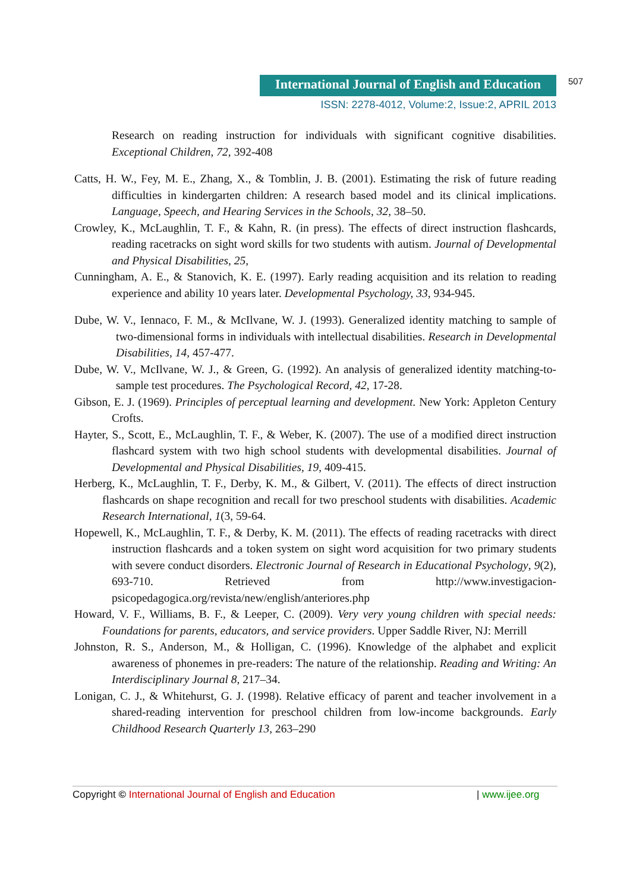International Journal of English and Education
507
ISSN: 2278-4012, Volume:2, Issue:2, APRIL 2013
Research on reading instruction for individuals with significant cognitive disabilities. Exceptional Children, 72, 392-408
Catts, H. W., Fey, M. E., Zhang, X., & Tomblin, J. B. (2001). Estimating the risk of future reading difficulties in kindergarten children: A research based model and its clinical implications. Language, Speech, and Hearing Services in the Schools, 32, 38–50.
Crowley, K., McLaughlin, T. F., & Kahn, R. (in press). The effects of direct instruction flashcards, reading racetracks on sight word skills for two students with autism. Journal of Developmental and Physical Disabilities, 25,
Cunningham, A. E., & Stanovich, K. E. (1997). Early reading acquisition and its relation to reading experience and ability 10 years later. Developmental Psychology, 33, 934-945.
Dube, W. V., Iennaco, F. M., & McIlvane, W. J. (1993). Generalized identity matching to sample of two-dimensional forms in individuals with intellectual disabilities. Research in Developmental Disabilities, 14, 457-477.
Dube, W. V., McIlvane, W. J., & Green, G. (1992). An analysis of generalized identity matching-to-sample test procedures. The Psychological Record, 42, 17-28.
Gibson, E. J. (1969). Principles of perceptual learning and development. New York: Appleton Century Crofts.
Hayter, S., Scott, E., McLaughlin, T. F., & Weber, K. (2007). The use of a modified direct instruction flashcard system with two high school students with developmental disabilities. Journal of Developmental and Physical Disabilities, 19, 409-415.
Herberg, K., McLaughlin, T. F., Derby, K. M., & Gilbert, V. (2011). The effects of direct instruction flashcards on shape recognition and recall for two preschool students with disabilities. Academic Research International, 1(3, 59-64.
Hopewell, K., McLaughlin, T. F., & Derby, K. M. (2011). The effects of reading racetracks with direct instruction flashcards and a token system on sight word acquisition for two primary students with severe conduct disorders. Electronic Journal of Research in Educational Psychology, 9(2), 693-710. Retrieved from http://www.investigacion-psicopedagogica.org/revista/new/english/anteriores.php
Howard, V. F., Williams, B. F., & Leeper, C. (2009). Very very young children with special needs: Foundations for parents, educators, and service providers. Upper Saddle River, NJ: Merrill
Johnston, R. S., Anderson, M., & Holligan, C. (1996). Knowledge of the alphabet and explicit awareness of phonemes in pre-readers: The nature of the relationship. Reading and Writing: An Interdisciplinary Journal 8, 217–34.
Lonigan, C. J., & Whitehurst, G. J. (1998). Relative efficacy of parent and teacher involvement in a shared-reading intervention for preschool children from low-income backgrounds. Early Childhood Research Quarterly 13, 263–290
Copyright © International Journal of English and Education | www.ijee.org